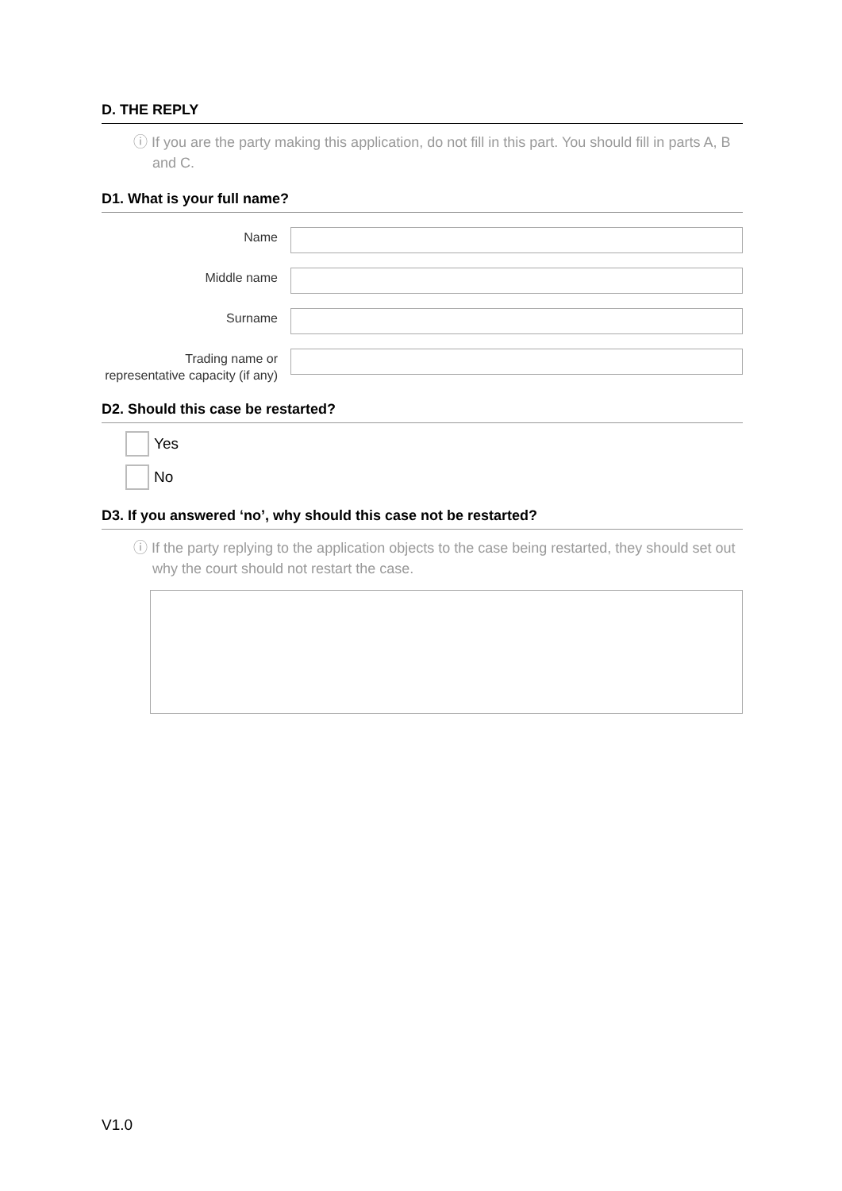D. THE REPLY
ⓘ If you are the party making this application, do not fill in this part. You should fill in parts A, B and C.
D1. What is your full name?
Name
Middle name
Surname
Trading name or representative capacity (if any)
D2. Should this case be restarted?
Yes
No
D3. If you answered ‘no’, why should this case not be restarted?
ⓘ If the party replying to the application objects to the case being restarted, they should set out why the court should not restart the case.
V1.0